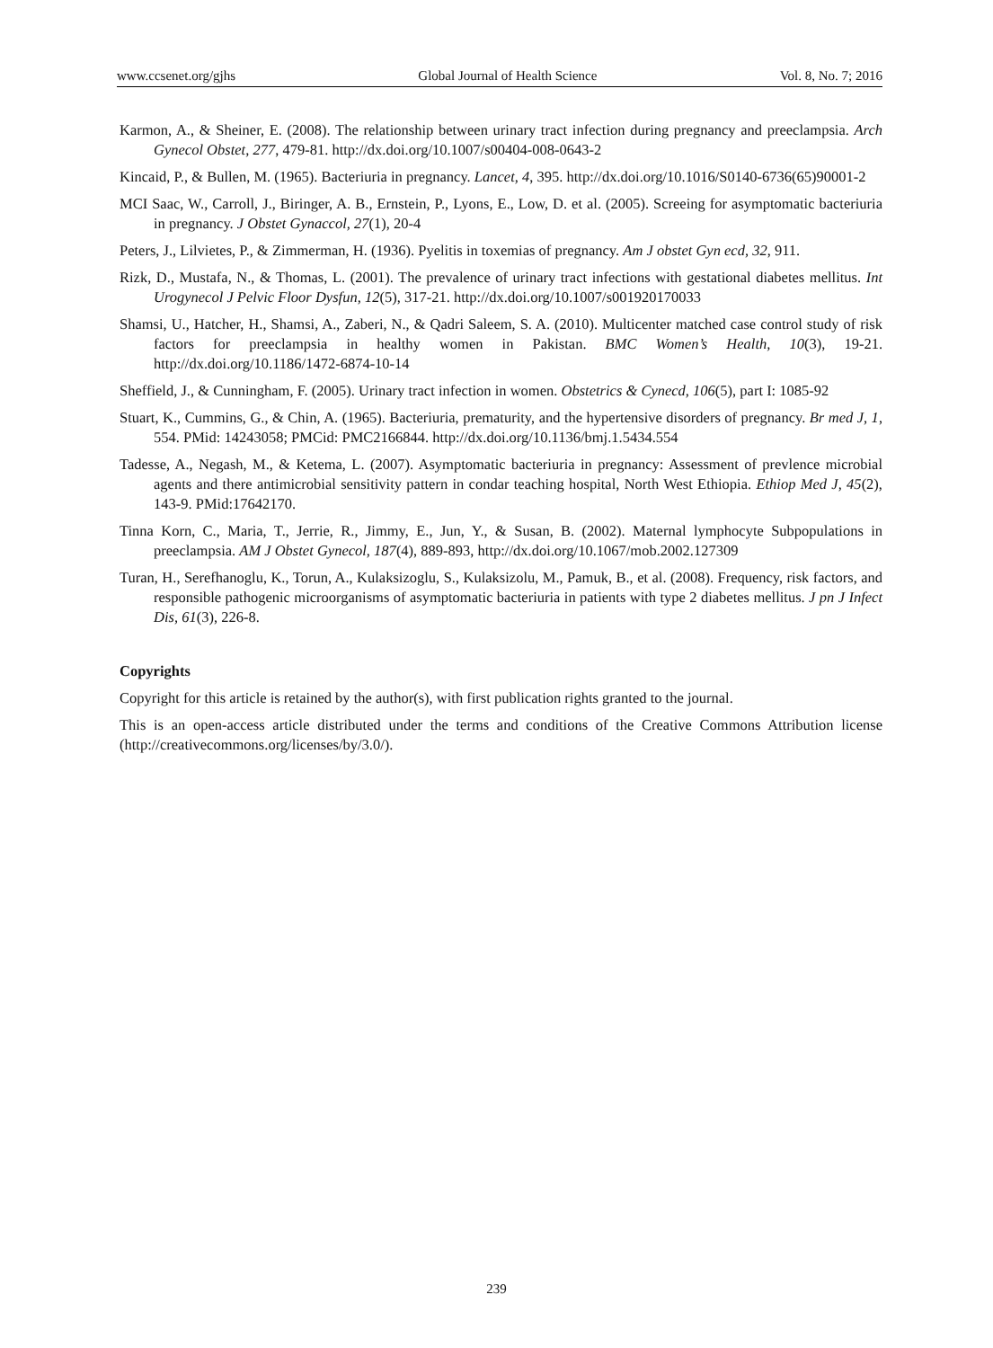www.ccsenet.org/gjhs Global Journal of Health Science Vol. 8, No. 7; 2016
Karmon, A., & Sheiner, E. (2008). The relationship between urinary tract infection during pregnancy and preeclampsia. Arch Gynecol Obstet, 277, 479-81. http://dx.doi.org/10.1007/s00404-008-0643-2
Kincaid, P., & Bullen, M. (1965). Bacteriuria in pregnancy. Lancet, 4, 395. http://dx.doi.org/10.1016/S0140-6736(65)90001-2
MCI Saac, W., Carroll, J., Biringer, A. B., Ernstein, P., Lyons, E., Low, D. et al. (2005). Screeing for asymptomatic bacteriuria in pregnancy. J Obstet Gynaccol, 27(1), 20-4
Peters, J., Lilvietes, P., & Zimmerman, H. (1936). Pyelitis in toxemias of pregnancy. Am J obstet Gyn ecd, 32, 911.
Rizk, D., Mustafa, N., & Thomas, L. (2001). The prevalence of urinary tract infections with gestational diabetes mellitus. Int Urogynecol J Pelvic Floor Dysfun, 12(5), 317-21. http://dx.doi.org/10.1007/s001920170033
Shamsi, U., Hatcher, H., Shamsi, A., Zaberi, N., & Qadri Saleem, S. A. (2010). Multicenter matched case control study of risk factors for preeclampsia in healthy women in Pakistan. BMC Women’s Health, 10(3), 19-21. http://dx.doi.org/10.1186/1472-6874-10-14
Sheffield, J., & Cunningham, F. (2005). Urinary tract infection in women. Obstetrics & Cynecd, 106(5), part I: 1085-92
Stuart, K., Cummins, G., & Chin, A. (1965). Bacteriuria, prematurity, and the hypertensive disorders of pregnancy. Br med J, 1, 554. PMid: 14243058; PMCid: PMC2166844. http://dx.doi.org/10.1136/bmj.1.5434.554
Tadesse, A., Negash, M., & Ketema, L. (2007). Asymptomatic bacteriuria in pregnancy: Assessment of prevlence microbial agents and there antimicrobial sensitivity pattern in condar teaching hospital, North West Ethiopia. Ethiop Med J, 45(2), 143-9. PMid:17642170.
Tinna Korn, C., Maria, T., Jerrie, R., Jimmy, E., Jun, Y., & Susan, B. (2002). Maternal lymphocyte Subpopulations in preeclampsia. AM J Obstet Gynecol, 187(4), 889-893, http://dx.doi.org/10.1067/mob.2002.127309
Turan, H., Serefhanoglu, K., Torun, A., Kulaksizoglu, S., Kulaksizolu, M., Pamuk, B., et al. (2008). Frequency, risk factors, and responsible pathogenic microorganisms of asymptomatic bacteriuria in patients with type 2 diabetes mellitus. J pn J Infect Dis, 61(3), 226-8.
Copyrights
Copyright for this article is retained by the author(s), with first publication rights granted to the journal.
This is an open-access article distributed under the terms and conditions of the Creative Commons Attribution license (http://creativecommons.org/licenses/by/3.0/).
239